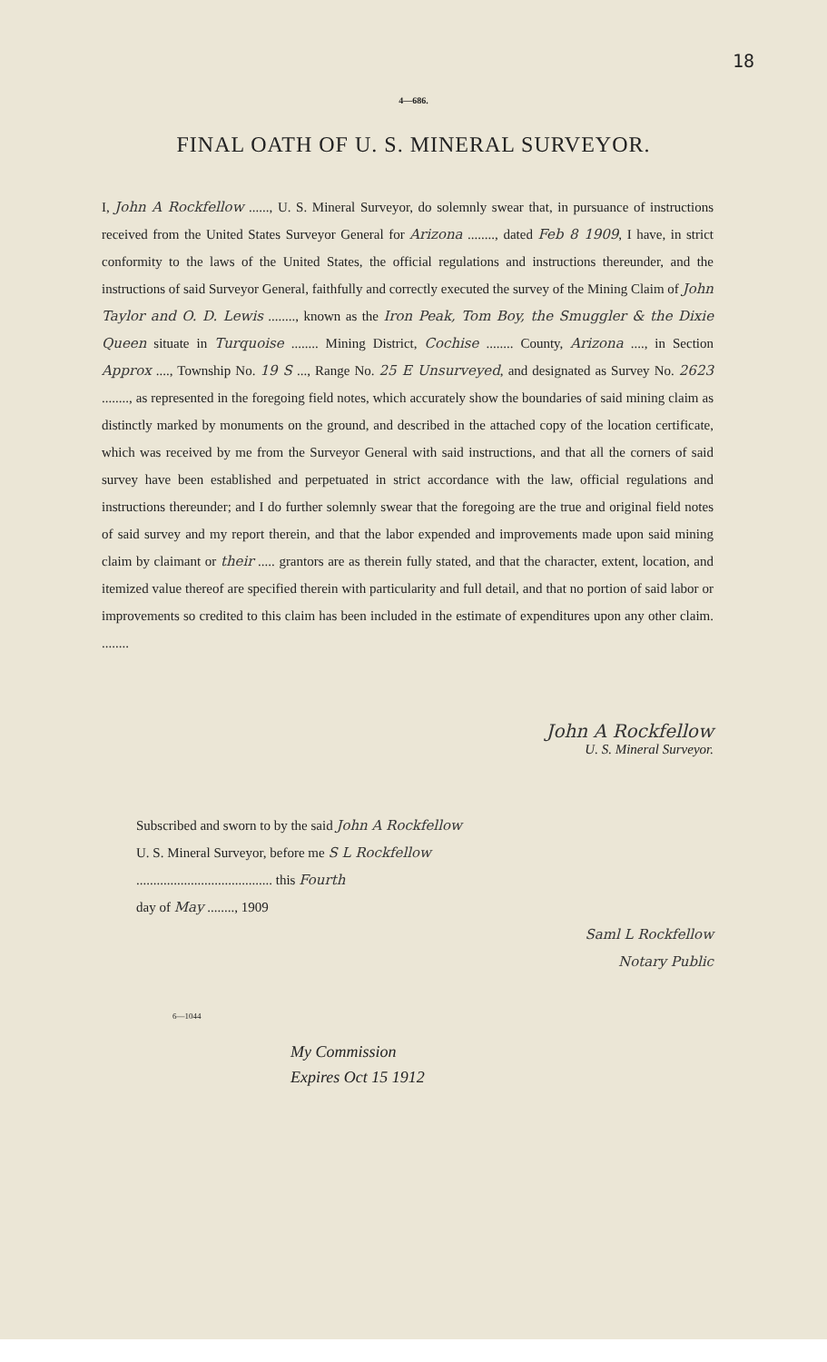18
4—686.
FINAL OATH OF U. S. MINERAL SURVEYOR.
I, John A Rockfellow ......, U. S. Mineral Surveyor, do solemnly swear that, in pursuance of instructions received from the United States Surveyor General for Arizona ........, dated Feb 8 1909, I have, in strict conformity to the laws of the United States, the official regulations and instructions thereunder, and the instructions of said Surveyor General, faithfully and correctly executed the survey of the Mining Claim of John Taylor and O. D. Lewis ........, known as the Iron Peak, Tom Boy, the Smuggler & the Dixie Queen situate in Turquoise ........ Mining District, Cochise ........ County, Arizona ...., in Section Approx ...., Township No. 19 S ..., Range No. 25 E Unsurveyed, and designated as Survey No. 2623 ........, as represented in the foregoing field notes, which accurately show the boundaries of said mining claim as distinctly marked by monuments on the ground, and described in the attached copy of the location certificate, which was received by me from the Surveyor General with said instructions, and that all the corners of said survey have been established and perpetuated in strict accordance with the law, official regulations and instructions thereunder; and I do further solemnly swear that the foregoing are the true and original field notes of said survey and my report therein, and that the labor expended and improvements made upon said mining claim by claimant or their ..... grantors are as therein fully stated, and that the character, extent, location, and itemized value thereof are specified therein with particularity and full detail, and that no portion of said labor or improvements so credited to this claim has been included in the estimate of expenditures upon any other claim. ........
John A Rockfellow
U. S. Mineral Surveyor.
Subscribed and sworn to by the said John A Rockfellow
U. S. Mineral Surveyor, before me S L Rockfellow
........................................ this Fourth
day of May ........, 1909
Saml L Rockfellow
Notary Public
6—1044
My Commission
Expires Oct 15 1912